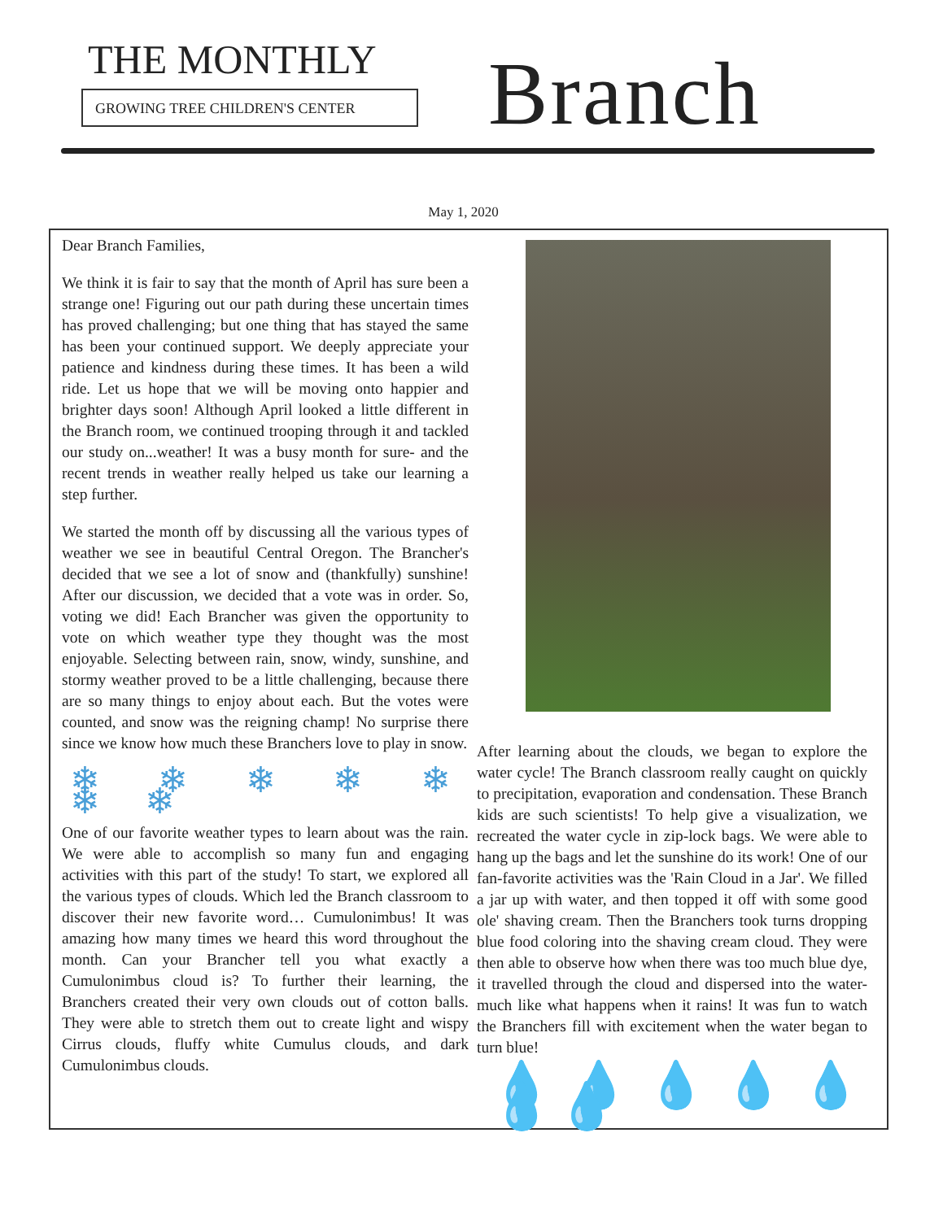THE MONTHLY
GROWING TREE CHILDREN'S CENTER
Branch
May 1, 2020
Dear Branch Families,
We think it is fair to say that the month of April has sure been a strange one! Figuring out our path during these uncertain times has proved challenging; but one thing that has stayed the same has been your continued support. We deeply appreciate your patience and kindness during these times. It has been a wild ride. Let us hope that we will be moving onto happier and brighter days soon! Although April looked a little different in the Branch room, we continued trooping through it and tackled our study on...weather! It was a busy month for sure- and the recent trends in weather really helped us take our learning a step further.
We started the month off by discussing all the various types of weather we see in beautiful Central Oregon. The Brancher's decided that we see a lot of snow and (thankfully) sunshine! After our discussion, we decided that a vote was in order. So, voting we did! Each Brancher was given the opportunity to vote on which weather type they thought was the most enjoyable. Selecting between rain, snow, windy, sunshine, and stormy weather proved to be a little challenging, because there are so many things to enjoy about each. But the votes were counted, and snow was the reigning champ! No surprise there since we know how much these Branchers love to play in snow.
❄ ❄ ❄ ❄ ❄ ❄ ❄
One of our favorite weather types to learn about was the rain. We were able to accomplish so many fun and engaging activities with this part of the study! To start, we explored all the various types of clouds. Which led the Branch classroom to discover their new favorite word… Cumulonimbus! It was amazing how many times we heard this word throughout the month. Can your Brancher tell you what exactly a Cumulonimbus cloud is? To further their learning, the Branchers created their very own clouds out of cotton balls. They were able to stretch them out to create light and wispy Cirrus clouds, fluffy white Cumulus clouds, and dark Cumulonimbus clouds.
After learning about the clouds, we began to explore the water cycle! The Branch classroom really caught on quickly to precipitation, evaporation and condensation. These Branch kids are such scientists! To help give a visualization, we recreated the water cycle in zip-lock bags. We were able to hang up the bags and let the sunshine do its work! One of our fan-favorite activities was the 'Rain Cloud in a Jar'. We filled a jar up with water, and then topped it off with some good ole' shaving cream. Then the Branchers took turns dropping blue food coloring into the shaving cream cloud. They were then able to observe how when there was too much blue dye, it travelled through the cloud and dispersed into the water- much like what happens when it rains! It was fun to watch the Branchers fill with excitement when the water began to turn blue!
💧💧💧💧💧💧💧